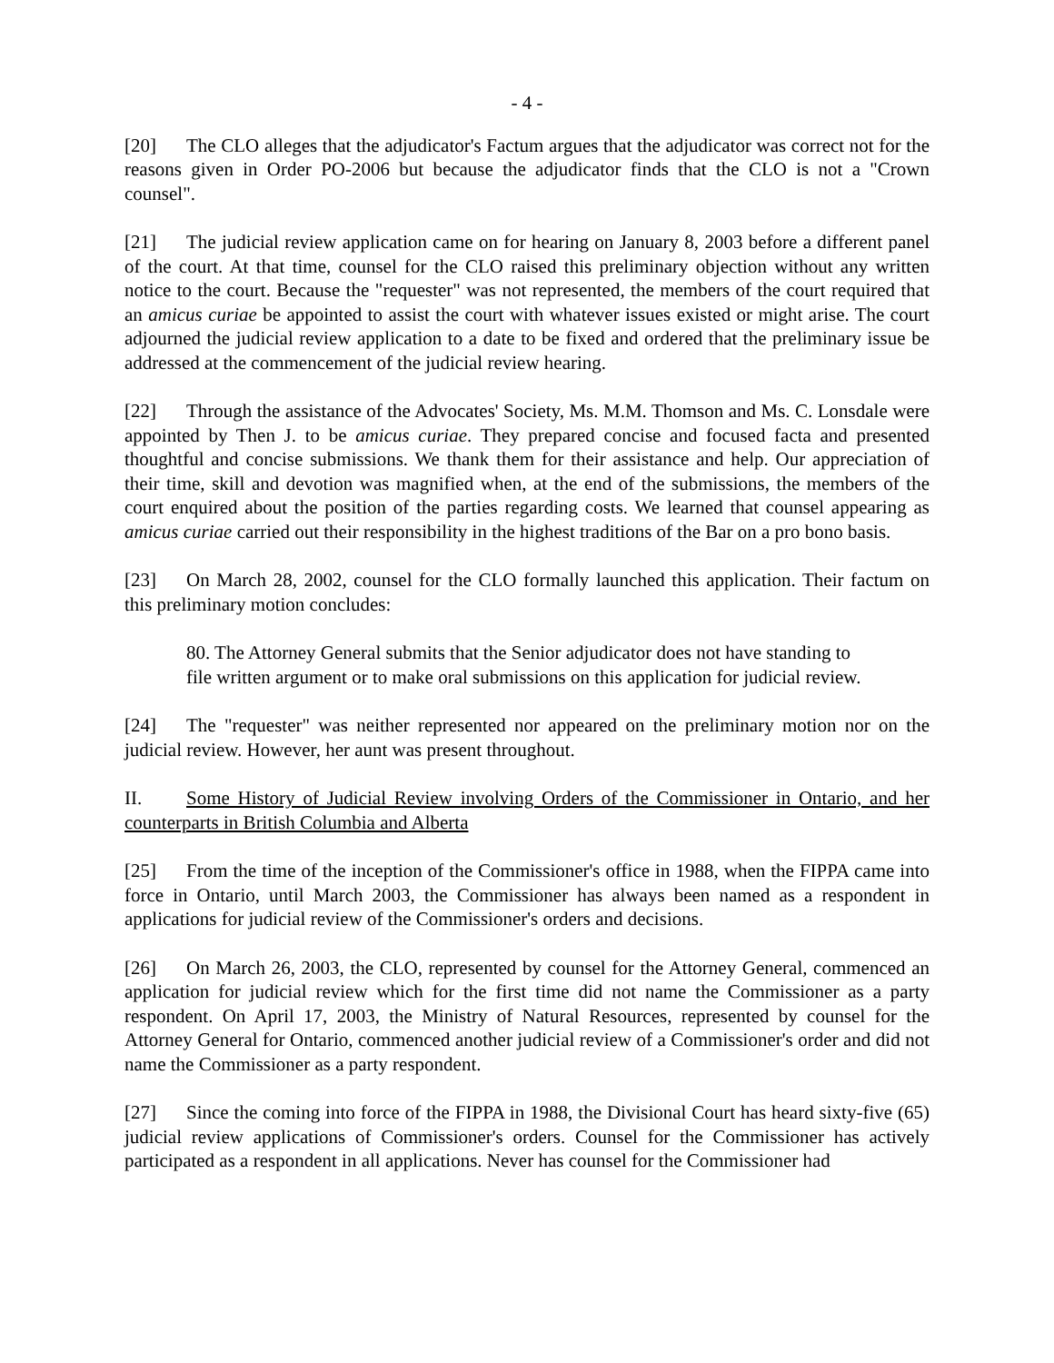- 4 -
[20] The CLO alleges that the adjudicator's Factum argues that the adjudicator was correct not for the reasons given in Order PO-2006 but because the adjudicator finds that the CLO is not a "Crown counsel".
[21] The judicial review application came on for hearing on January 8, 2003 before a different panel of the court. At that time, counsel for the CLO raised this preliminary objection without any written notice to the court. Because the "requester" was not represented, the members of the court required that an amicus curiae be appointed to assist the court with whatever issues existed or might arise. The court adjourned the judicial review application to a date to be fixed and ordered that the preliminary issue be addressed at the commencement of the judicial review hearing.
[22] Through the assistance of the Advocates' Society, Ms. M.M. Thomson and Ms. C. Lonsdale were appointed by Then J. to be amicus curiae. They prepared concise and focused facta and presented thoughtful and concise submissions. We thank them for their assistance and help. Our appreciation of their time, skill and devotion was magnified when, at the end of the submissions, the members of the court enquired about the position of the parties regarding costs. We learned that counsel appearing as amicus curiae carried out their responsibility in the highest traditions of the Bar on a pro bono basis.
[23] On March 28, 2002, counsel for the CLO formally launched this application. Their factum on this preliminary motion concludes:
80. The Attorney General submits that the Senior adjudicator does not have standing to file written argument or to make oral submissions on this application for judicial review.
[24] The "requester" was neither represented nor appeared on the preliminary motion nor on the judicial review. However, her aunt was present throughout.
II. Some History of Judicial Review involving Orders of the Commissioner in Ontario, and her counterparts in British Columbia and Alberta
[25] From the time of the inception of the Commissioner's office in 1988, when the FIPPA came into force in Ontario, until March 2003, the Commissioner has always been named as a respondent in applications for judicial review of the Commissioner's orders and decisions.
[26] On March 26, 2003, the CLO, represented by counsel for the Attorney General, commenced an application for judicial review which for the first time did not name the Commissioner as a party respondent. On April 17, 2003, the Ministry of Natural Resources, represented by counsel for the Attorney General for Ontario, commenced another judicial review of a Commissioner's order and did not name the Commissioner as a party respondent.
[27] Since the coming into force of the FIPPA in 1988, the Divisional Court has heard sixty-five (65) judicial review applications of Commissioner's orders. Counsel for the Commissioner has actively participated as a respondent in all applications. Never has counsel for the Commissioner had